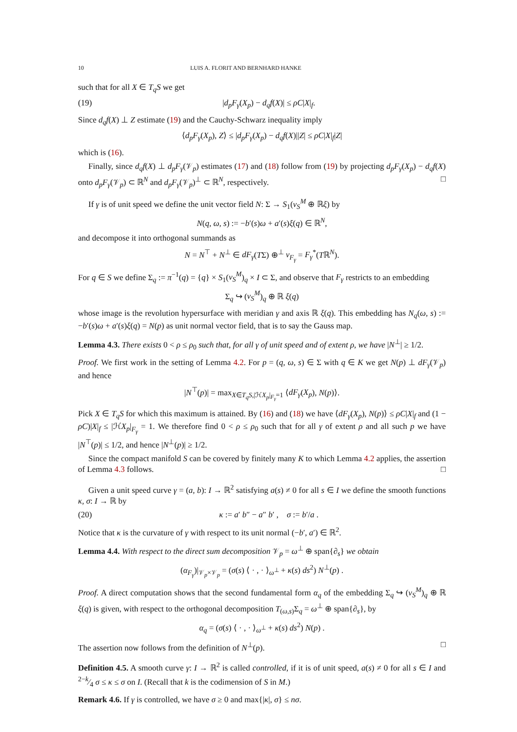10 LUIS A. FLORIT AND BERNHARD HANKE
such that for all X ∈ T<sub>q</sub>S we get
(19) |d<sub>p</sub>F<sub>γ</sub>(X<sub>p</sub>) − d<sub>q</sub>f(X)| ≤ ρC|X|<sub>f</sub>.
Since d<sub>q</sub>f(X) ⊥ Z estimate (19) and the Cauchy-Schwarz inequality imply
⟨d<sub>p</sub>F<sub>γ</sub>(X<sub>p</sub>), Z⟩ ≤ |d<sub>p</sub>F<sub>γ</sub>(X<sub>p</sub>) − d<sub>q</sub>f(X)||Z| ≤ ρC|X|<sub>f</sub>|Z|
which is (16).
Finally, since d<sub>q</sub>f(X) ⊥ d<sub>p</sub>F<sub>γ</sub>(𝒱<sub>p</sub>) estimates (17) and (18) follow from (19) by projecting d<sub>p</sub>F<sub>γ</sub>(X<sub>p</sub>) − d<sub>q</sub>f(X) onto d<sub>p</sub>F<sub>γ</sub>(𝒱<sub>p</sub>) ⊂ ℝ<sup>N</sup> and d<sub>p</sub>F<sub>γ</sub>(𝒱<sub>p</sub>)<sup>⊥</sup> ⊂ ℝ<sup>N</sup>, respectively. □
If γ is of unit speed we define the unit vector field N: Σ → S<sub>1</sub>(ν<sub>S</sub><sup>M</sup> ⊕ ℝξ) by
N(q, ω, s) := −b′(s)ω + a′(s)ξ(q) ∈ ℝ<sup>N</sup>,
and decompose it into orthogonal summands as
N = N<sup>⊤</sup> + N<sup>⊥</sup> ∈ dF<sub>γ</sub>(TΣ) ⊕<sup>⊥</sup> ν<sub>F<sub>γ</sub></sub> = F<sub>γ</sub><sup>*</sup>(Tℝ<sup>N</sup>).
For q ∈ S we define Σ<sub>q</sub> := π<sup>−1</sup>(q) = {q} × S<sub>1</sub>(ν<sub>S</sub><sup>M</sup>)<sub>q</sub> × I ⊂ Σ, and observe that F<sub>γ</sub> restricts to an embedding
Σ<sub>q</sub> ↪ (ν<sub>S</sub><sup>M</sup>)<sub>q</sub> ⊕ ℝ ξ(q)
whose image is the revolution hypersurface with meridian γ and axis ℝ ξ(q). This embedding has N<sub>q</sub>(ω, s) := −b′(s)ω + a′(s)ξ(q) = N(p) as unit normal vector field, that is to say the Gauss map.
Lemma 4.3. There exists 0 < ρ ≤ ρ<sub>0</sub> such that, for all γ of unit speed and of extent ρ, we have |N<sup>⊥</sup>| ≥ 1/2.
Proof. We first work in the setting of Lemma 4.2. For p = (q, ω, s) ∈ Σ with q ∈ K we get N(p) ⊥ dF<sub>γ</sub>(𝒱<sub>p</sub>) and hence
|N<sup>⊤</sup>(p)| = max<sub>X∈T<sub>q</sub>S,|ℋX<sub>p</sub>|<sub>F<sub>γ</sub></sub>=1</sub> ⟨dF<sub>γ</sub>(X<sub>p</sub>), N(p)⟩.
Pick X ∈ T<sub>q</sub>S for which this maximum is attained. By (16) and (18) we have ⟨dF<sub>γ</sub>(X<sub>p</sub>), N(p)⟩ ≤ ρC|X|<sub>f</sub> and (1 − ρC)|X|<sub>f</sub> ≤ |ℋX<sub>p</sub>|<sub>F<sub>γ</sub></sub> = 1. We therefore find 0 < ρ ≤ ρ<sub>0</sub> such that for all γ of extent ρ and all such p we have |N<sup>⊤</sup>(p)| ≤ 1/2, and hence |N<sup>⊥</sup>(p)| ≥ 1/2.
Since the compact manifold S can be covered by finitely many K to which Lemma 4.2 applies, the assertion of Lemma 4.3 follows. □
Given a unit speed curve γ = (a, b): I → ℝ<sup>2</sup> satisfying a(s) ≠ 0 for all s ∈ I we define the smooth functions κ, σ: I → ℝ by
(20) κ := a′ b″ − a″ b′ , σ := b′/a .
Notice that κ is the curvature of γ with respect to its unit normal (−b′, a′) ∈ ℝ<sup>2</sup>.
Lemma 4.4. With respect to the direct sum decomposition 𝒱<sub>p</sub> = ω<sup>⊥</sup> ⊕ span{∂<sub>s</sub>} we obtain
(α<sub>F<sub>γ</sub></sub>)|<sub>𝒱<sub>p</sub>×𝒱<sub>p</sub></sub> = (σ(s) ⟨ · , · ⟩<sub>ω<sup>⊥</sup></sub> + κ(s) ds<sup>2</sup>) N<sup>⊥</sup>(p) .
Proof. A direct computation shows that the second fundamental form α<sub>q</sub> of the embedding Σ<sub>q</sub> ↪ (ν<sub>S</sub><sup>M</sup>)<sub>q</sub> ⊕ ℝ ξ(q) is given, with respect to the orthogonal decomposition T<sub>(ω,s)</sub>Σ<sub>q</sub> = ω<sup>⊥</sup> ⊕ span{∂<sub>s</sub>}, by
α<sub>q</sub> = (σ(s) ⟨ · , · ⟩<sub>ω<sup>⊥</sup></sub> + κ(s) ds<sup>2</sup>) N(p) .
The assertion now follows from the definition of N<sup>⊥</sup>(p). □
Definition 4.5. A smooth curve γ: I → ℝ<sup>2</sup> is called controlled, if it is of unit speed, a(s) ≠ 0 for all s ∈ I and 2−k⁄4 σ ≤ κ ≤ σ on I. (Recall that k is the codimension of S in M.)
Remark 4.6. If γ is controlled, we have σ ≥ 0 and max{|κ|, σ} ≤ nσ.